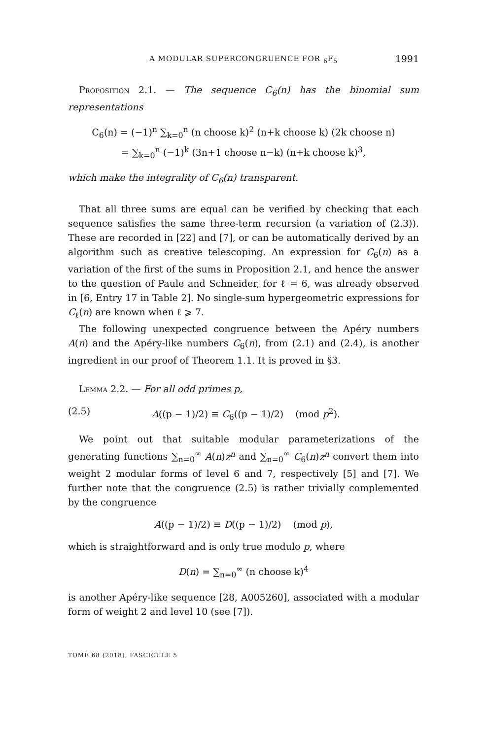A MODULAR SUPERCONGRUENCE FOR <sub>6</sub>F<sub>5</sub> 1991
Proposition 2.1. — The sequence C<sub>6</sub>(n) has the binomial sum representations
C<sub>6</sub>(n) = (−1)<sup>n</sup> ∑<sub>k=0</sub><sup>n</sup> (n choose k)<sup>2</sup> (n+k choose k) (2k choose n)
= ∑<sub>k=0</sub><sup>n</sup> (−1)<sup>k</sup> (3n+1 choose n−k) (n+k choose k)<sup>3</sup>,
which make the integrality of C<sub>6</sub>(n) transparent.
That all three sums are equal can be verified by checking that each sequence satisfies the same three-term recursion (a variation of (2.3)). These are recorded in [22] and [7], or can be automatically derived by an algorithm such as creative telescoping. An expression for C<sub>6</sub>(n) as a variation of the first of the sums in Proposition 2.1, and hence the answer to the question of Paule and Schneider, for ℓ = 6, was already observed in [6, Entry 17 in Table 2]. No single-sum hypergeometric expressions for C<sub>ℓ</sub>(n) are known when ℓ ⩾ 7.
The following unexpected congruence between the Apéry numbers A(n) and the Apéry-like numbers C<sub>6</sub>(n), from (2.1) and (2.4), is another ingredient in our proof of Theorem 1.1. It is proved in §3.
Lemma 2.2. — For all odd primes p,
(2.5) A((p − 1)/2) ≡ C<sub>6</sub>((p − 1)/2) (mod p<sup>2</sup>).
We point out that suitable modular parameterizations of the generating functions ∑<sub>n=0</sub><sup>∞</sup> A(n)z<sup>n</sup> and ∑<sub>n=0</sub><sup>∞</sup> C<sub>6</sub>(n)z<sup>n</sup> convert them into weight 2 modular forms of level 6 and 7, respectively [5] and [7]. We further note that the congruence (2.5) is rather trivially complemented by the congruence
A((p − 1)/2) ≡ D((p − 1)/2) (mod p),
which is straightforward and is only true modulo p, where
D(n) = ∑<sub>n=0</sub><sup>∞</sup> (n choose k)<sup>4</sup>
is another Apéry-like sequence [28, A005260], associated with a modular form of weight 2 and level 10 (see [7]).
TOME 68 (2018), FASCICULE 5